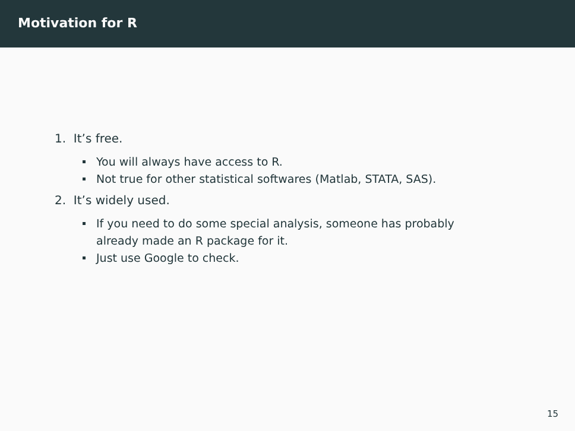Motivation for R
1. It’s free.
You will always have access to R.
Not true for other statistical softwares (Matlab, STATA, SAS).
2. It’s widely used.
If you need to do some special analysis, someone has probably
already made an R package for it.
Just use Google to check.
15